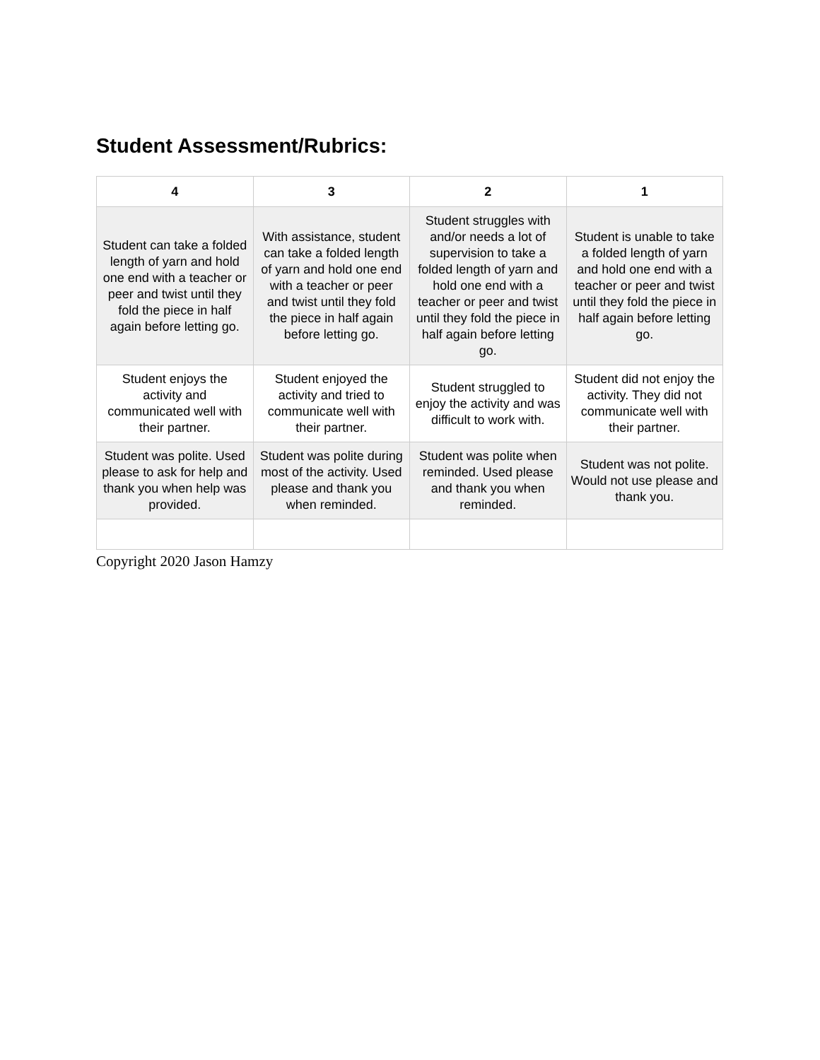Student Assessment/Rubrics:
| 4 | 3 | 2 | 1 |
| --- | --- | --- | --- |
| Student can take a folded length of yarn and hold one end with a teacher or peer and twist until they fold the piece in half again before letting go. | With assistance, student can take a folded length of yarn and hold one end with a teacher or peer and twist until they fold the piece in half again before letting go. | Student struggles with and/or needs a lot of supervision to take a folded length of yarn and hold one end with a teacher or peer and twist until they fold the piece in half again before letting go. | Student is unable to take a folded length of yarn and hold one end with a teacher or peer and twist until they fold the piece in half again before letting go. |
| Student enjoys the activity and communicated well with their partner. | Student enjoyed the activity and tried to communicate well with their partner. | Student struggled to enjoy the activity and was difficult to work with. | Student did not enjoy the activity. They did not communicate well with their partner. |
| Student was polite. Used please to ask for help and thank you when help was provided. | Student was polite during most of the activity. Used please and thank you when reminded. | Student was polite when reminded. Used please and thank you when reminded. | Student was not polite. Would not use please and thank you. |
Copyright 2020 Jason Hamzy